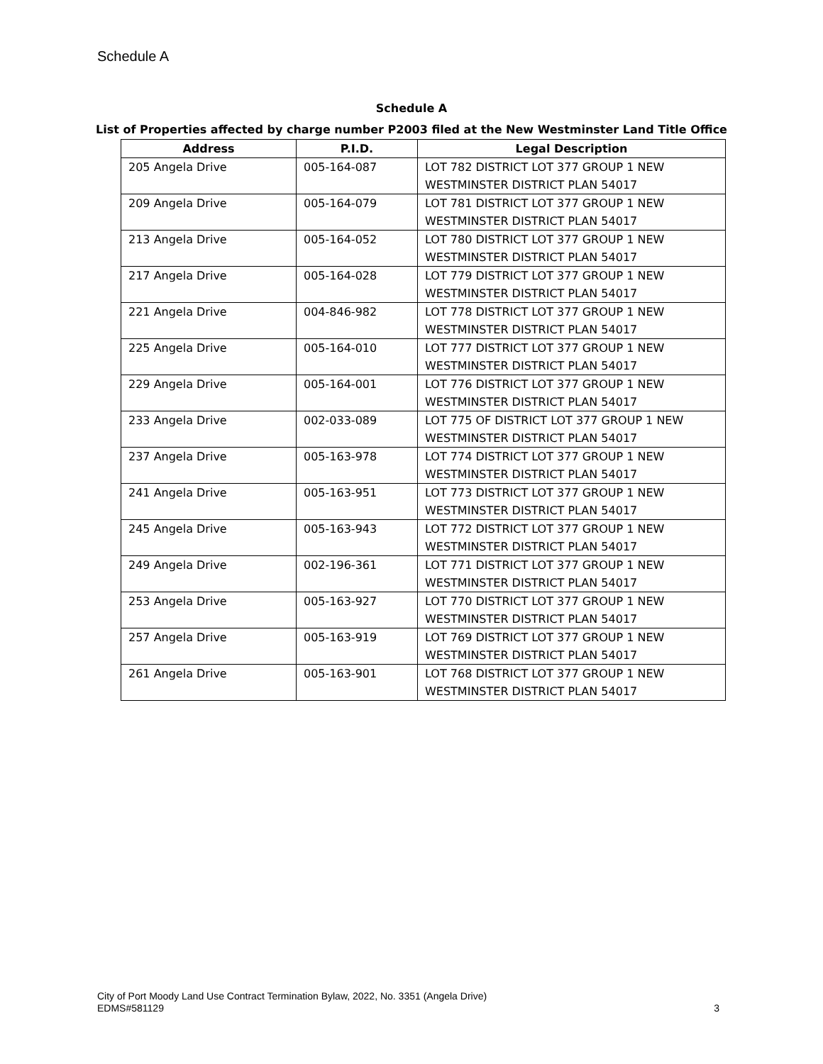Schedule A
Schedule A
List of Properties affected by charge number P2003 filed at the New Westminster Land Title Office
| Address | P.I.D. | Legal Description |
| --- | --- | --- |
| 205 Angela Drive | 005-164-087 | LOT 782 DISTRICT LOT 377 GROUP 1 NEW WESTMINSTER DISTRICT PLAN 54017 |
| 209 Angela Drive | 005-164-079 | LOT 781 DISTRICT LOT 377 GROUP 1 NEW WESTMINSTER DISTRICT PLAN 54017 |
| 213 Angela Drive | 005-164-052 | LOT 780 DISTRICT LOT 377 GROUP 1 NEW WESTMINSTER DISTRICT PLAN 54017 |
| 217 Angela Drive | 005-164-028 | LOT 779 DISTRICT LOT 377 GROUP 1 NEW WESTMINSTER DISTRICT PLAN 54017 |
| 221 Angela Drive | 004-846-982 | LOT 778 DISTRICT LOT 377 GROUP 1 NEW WESTMINSTER DISTRICT PLAN 54017 |
| 225 Angela Drive | 005-164-010 | LOT 777 DISTRICT LOT 377 GROUP 1 NEW WESTMINSTER DISTRICT PLAN 54017 |
| 229 Angela Drive | 005-164-001 | LOT 776 DISTRICT LOT 377 GROUP 1 NEW WESTMINSTER DISTRICT PLAN 54017 |
| 233 Angela Drive | 002-033-089 | LOT 775 OF DISTRICT LOT 377 GROUP 1 NEW WESTMINSTER DISTRICT PLAN 54017 |
| 237 Angela Drive | 005-163-978 | LOT 774 DISTRICT LOT 377 GROUP 1 NEW WESTMINSTER DISTRICT PLAN 54017 |
| 241 Angela Drive | 005-163-951 | LOT 773 DISTRICT LOT 377 GROUP 1 NEW WESTMINSTER DISTRICT PLAN 54017 |
| 245 Angela Drive | 005-163-943 | LOT 772 DISTRICT LOT 377 GROUP 1 NEW WESTMINSTER DISTRICT PLAN 54017 |
| 249 Angela Drive | 002-196-361 | LOT 771 DISTRICT LOT 377 GROUP 1 NEW WESTMINSTER DISTRICT PLAN 54017 |
| 253 Angela Drive | 005-163-927 | LOT 770 DISTRICT LOT 377 GROUP 1 NEW WESTMINSTER DISTRICT PLAN 54017 |
| 257 Angela Drive | 005-163-919 | LOT 769 DISTRICT LOT 377 GROUP 1 NEW WESTMINSTER DISTRICT PLAN 54017 |
| 261 Angela Drive | 005-163-901 | LOT 768 DISTRICT LOT 377 GROUP 1 NEW WESTMINSTER DISTRICT PLAN 54017 |
City of Port Moody Land Use Contract Termination Bylaw, 2022, No. 3351 (Angela Drive)
EDMS#581129 3